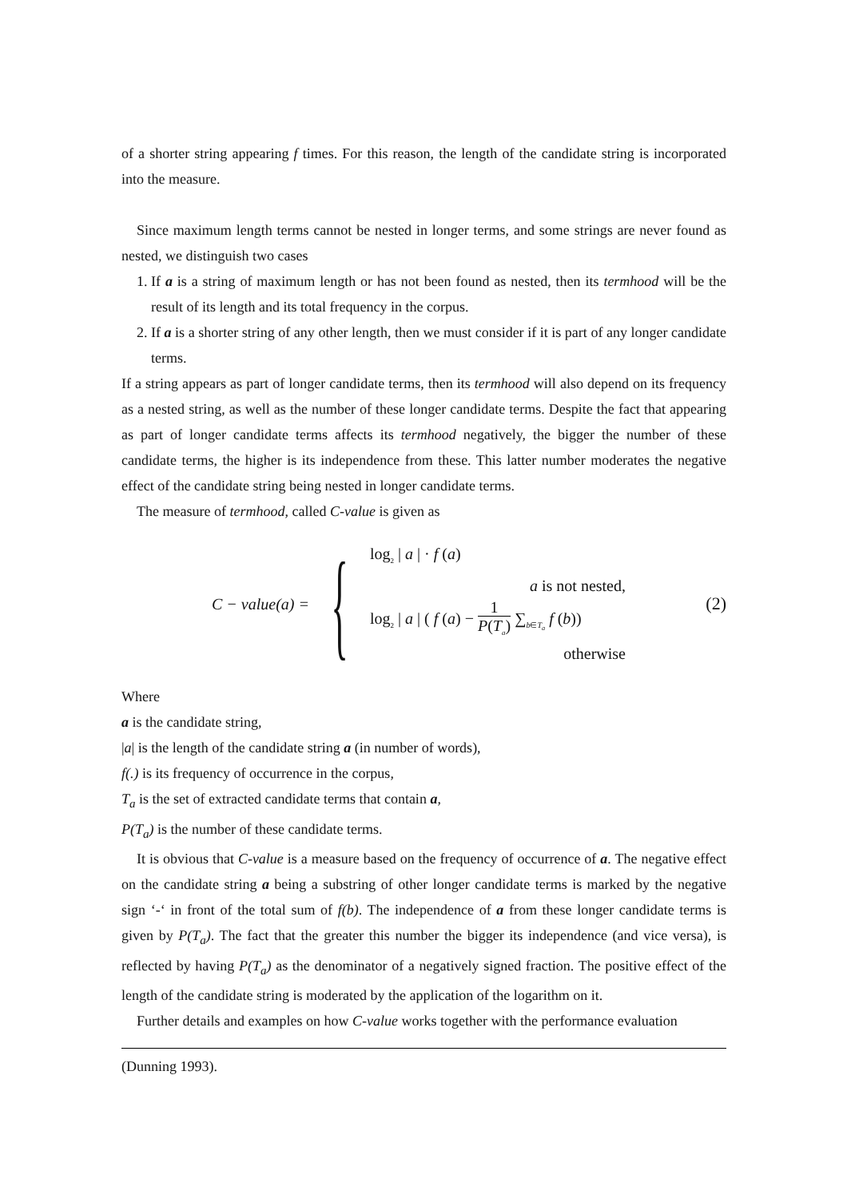of a shorter string appearing f times. For this reason, the length of the candidate string is incorporated into the measure.
Since maximum length terms cannot be nested in longer terms, and some strings are never found as nested, we distinguish two cases
1. If a is a string of maximum length or has not been found as nested, then its termhood will be the result of its length and its total frequency in the corpus.
2. If a is a shorter string of any other length, then we must consider if it is part of any longer candidate terms.
If a string appears as part of longer candidate terms, then its termhood will also depend on its frequency as a nested string, as well as the number of these longer candidate terms. Despite the fact that appearing as part of longer candidate terms affects its termhood negatively, the bigger the number of these candidate terms, the higher is its independence from these. This latter number moderates the negative effect of the candidate string being nested in longer candidate terms.
The measure of termhood, called C-value is given as
C − value(a) =
{
log<sub>2</sub> | a | · f (a)
a is not nested,
log<sub>2</sub> | a | ( f (a) − 1 P(T<sub>a</sub>) ∑<sub>b∈T<sub>a</sub></sub> f (b))
otherwise
(2)
Where
a is the candidate string,
|a| is the length of the candidate string a (in number of words),
f(.) is its frequency of occurrence in the corpus,
T<sub>a</sub> is the set of extracted candidate terms that contain a,
P(T<sub>a</sub>) is the number of these candidate terms.
It is obvious that C-value is a measure based on the frequency of occurrence of a. The negative effect on the candidate string a being a substring of other longer candidate terms is marked by the negative sign ‘-‘ in front of the total sum of f(b). The independence of a from these longer candidate terms is given by P(T<sub>a</sub>). The fact that the greater this number the bigger its independence (and vice versa), is reflected by having P(T<sub>a</sub>) as the denominator of a negatively signed fraction. The positive effect of the length of the candidate string is moderated by the application of the logarithm on it.
Further details and examples on how C-value works together with the performance evaluation
(Dunning 1993).